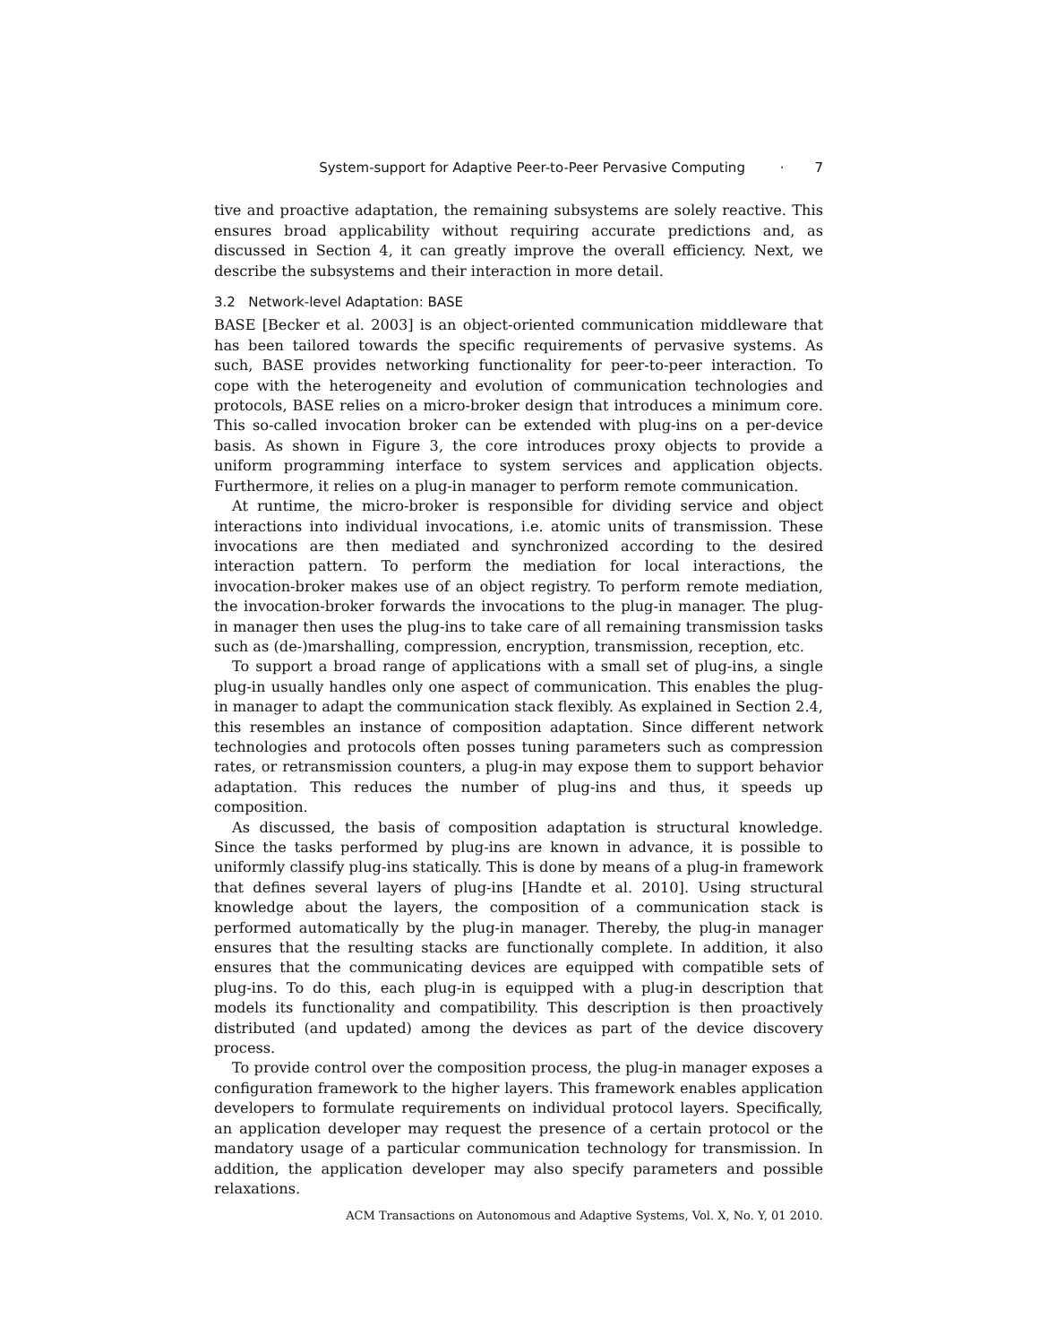System-support for Adaptive Peer-to-Peer Pervasive Computing · 7
tive and proactive adaptation, the remaining subsystems are solely reactive. This ensures broad applicability without requiring accurate predictions and, as discussed in Section 4, it can greatly improve the overall efficiency. Next, we describe the subsystems and their interaction in more detail.
3.2 Network-level Adaptation: BASE
BASE [Becker et al. 2003] is an object-oriented communication middleware that has been tailored towards the specific requirements of pervasive systems. As such, BASE provides networking functionality for peer-to-peer interaction. To cope with the heterogeneity and evolution of communication technologies and protocols, BASE relies on a micro-broker design that introduces a minimum core. This so-called invocation broker can be extended with plug-ins on a per-device basis. As shown in Figure 3, the core introduces proxy objects to provide a uniform programming interface to system services and application objects. Furthermore, it relies on a plug-in manager to perform remote communication.
At runtime, the micro-broker is responsible for dividing service and object interactions into individual invocations, i.e. atomic units of transmission. These invocations are then mediated and synchronized according to the desired interaction pattern. To perform the mediation for local interactions, the invocation-broker makes use of an object registry. To perform remote mediation, the invocation-broker forwards the invocations to the plug-in manager. The plug-in manager then uses the plug-ins to take care of all remaining transmission tasks such as (de-)marshalling, compression, encryption, transmission, reception, etc.
To support a broad range of applications with a small set of plug-ins, a single plug-in usually handles only one aspect of communication. This enables the plug-in manager to adapt the communication stack flexibly. As explained in Section 2.4, this resembles an instance of composition adaptation. Since different network technologies and protocols often posses tuning parameters such as compression rates, or retransmission counters, a plug-in may expose them to support behavior adaptation. This reduces the number of plug-ins and thus, it speeds up composition.
As discussed, the basis of composition adaptation is structural knowledge. Since the tasks performed by plug-ins are known in advance, it is possible to uniformly classify plug-ins statically. This is done by means of a plug-in framework that defines several layers of plug-ins [Handte et al. 2010]. Using structural knowledge about the layers, the composition of a communication stack is performed automatically by the plug-in manager. Thereby, the plug-in manager ensures that the resulting stacks are functionally complete. In addition, it also ensures that the communicating devices are equipped with compatible sets of plug-ins. To do this, each plug-in is equipped with a plug-in description that models its functionality and compatibility. This description is then proactively distributed (and updated) among the devices as part of the device discovery process.
To provide control over the composition process, the plug-in manager exposes a configuration framework to the higher layers. This framework enables application developers to formulate requirements on individual protocol layers. Specifically, an application developer may request the presence of a certain protocol or the mandatory usage of a particular communication technology for transmission. In addition, the application developer may also specify parameters and possible relaxations.
ACM Transactions on Autonomous and Adaptive Systems, Vol. X, No. Y, 01 2010.